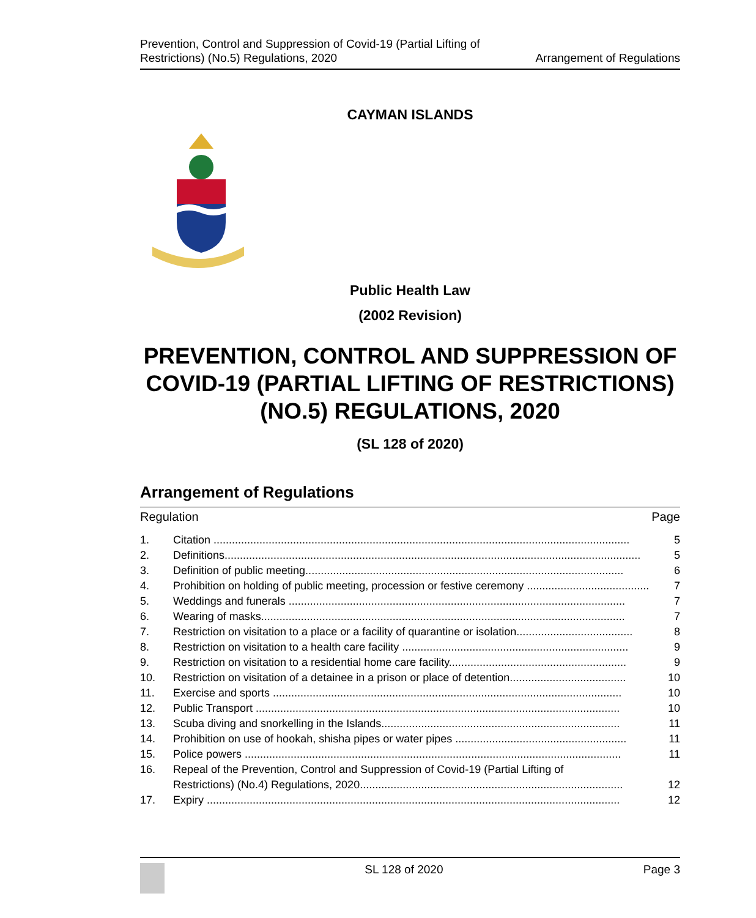Prevention, Control and Suppression of Covid-19 (Partial Lifting of
Restrictions) (No.5) Regulations, 2020
Arrangement of Regulations
CAYMAN ISLANDS
Public Health Law
(2002 Revision)
PREVENTION, CONTROL AND SUPPRESSION OF COVID-19 (PARTIAL LIFTING OF RESTRICTIONS) (NO.5) REGULATIONS, 2020
(SL 128 of 2020)
Arrangement of Regulations
Regulation Page
1. Citation ........................................................................................................................................ 5
2. Definitions........................................................................................................................................ 5
3. Definition of public meeting........................................................................................................ 6
4. Prohibition on holding of public meeting, procession or festive ceremony ........................................ 7
5. Weddings and funerals .............................................................................................................. 7
6. Wearing of masks....................................................................................................................... 7
7. Restriction on visitation to a place or a facility of quarantine or isolation...................................... 8
8. Restriction on visitation to a health care facility .......................................................................... 9
9. Restriction on visitation to a residential home care facility.......................................................... 9
10. Restriction on visitation of a detainee in a prison or place of detention...................................... 10
11. Exercise and sports .................................................................................................................. 10
12. Public Transport ....................................................................................................................... 10
13. Scuba diving and snorkelling in the Islands.............................................................................. 11
14. Prohibition on use of hookah, shisha pipes or water pipes ........................................................ 11
15. Police powers ........................................................................................................................... 11
16. Repeal of the Prevention, Control and Suppression of Covid-19 (Partial Lifting of
Restrictions) (No.4) Regulations, 2020...................................................................................... 12
17. Expiry ....................................................................................................................................... 12
SL 128 of 2020 Page 3